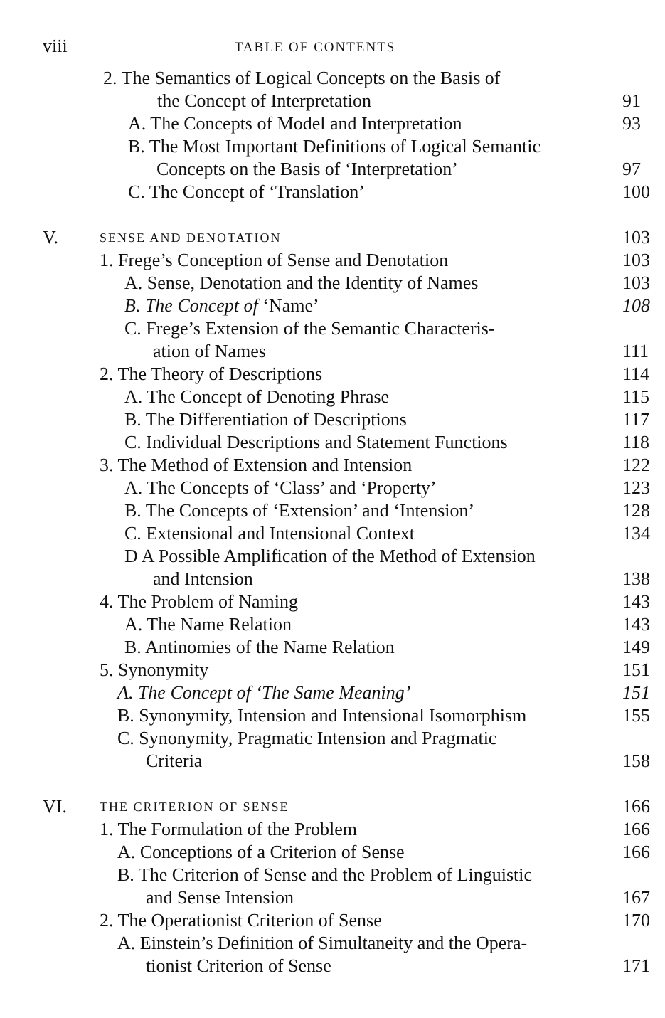viii TABLE OF CONTENTS
2. The Semantics of Logical Concepts on the Basis of
the Concept of Interpretation
91
A. The Concepts of Model and Interpretation 93
B. The Most Important Definitions of Logical Semantic
Concepts on the Basis of ‘Interpretation’
97
C. The Concept of ‘Translation’ 100
V. SENSE AND DENOTATION 103
1. Frege’s Conception of Sense and Denotation 103
A. Sense, Denotation and the Identity of Names 103
B. The Concept of ‘Name’ 108
C. Frege’s Extension of the Semantic Characteris-
ation of Names
111
2. The Theory of Descriptions 114
A. The Concept of Denoting Phrase 115
B. The Differentiation of Descriptions 117
C. Individual Descriptions and Statement Functions 118
3. The Method of Extension and Intension 122
A. The Concepts of ‘Class’ and ‘Property’ 123
B. The Concepts of ‘Extension’ and ‘Intension’ 128
C. Extensional and Intensional Context 134
D A Possible Amplification of the Method of Extension
and Intension
138
4. The Problem of Naming 143
A. The Name Relation 143
B. Antinomies of the Name Relation 149
5. Synonymity 151
A. The Concept of ‘The Same Meaning’ 151
B. Synonymity, Intension and Intensional Isomorphism 155
C. Synonymity, Pragmatic Intension and Pragmatic
Criteria
158
VI. THE CRITERION OF SENSE 166
1. The Formulation of the Problem 166
A. Conceptions of a Criterion of Sense 166
B. The Criterion of Sense and the Problem of Linguistic
and Sense Intension
167
2. The Operationist Criterion of Sense 170
A. Einstein’s Definition of Simultaneity and the Opera-
tionist Criterion of Sense
171